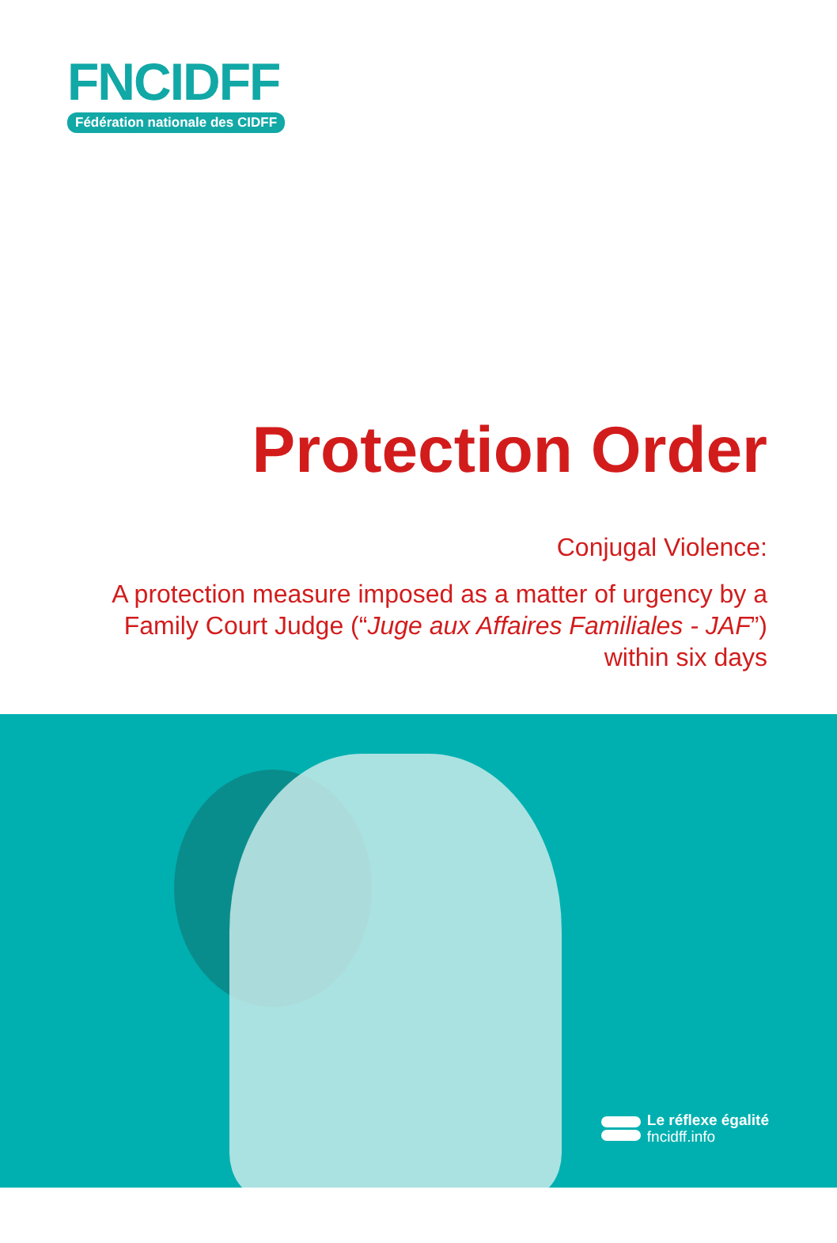FNCIDFF
Fédération nationale des CIDFF
Protection Order
Conjugal Violence:
A protection measure imposed as a matter of urgency by a Family Court Judge (“Juge aux Affaires Familiales - JAF”) within six days
Le réflexe égalité
fncidff.info